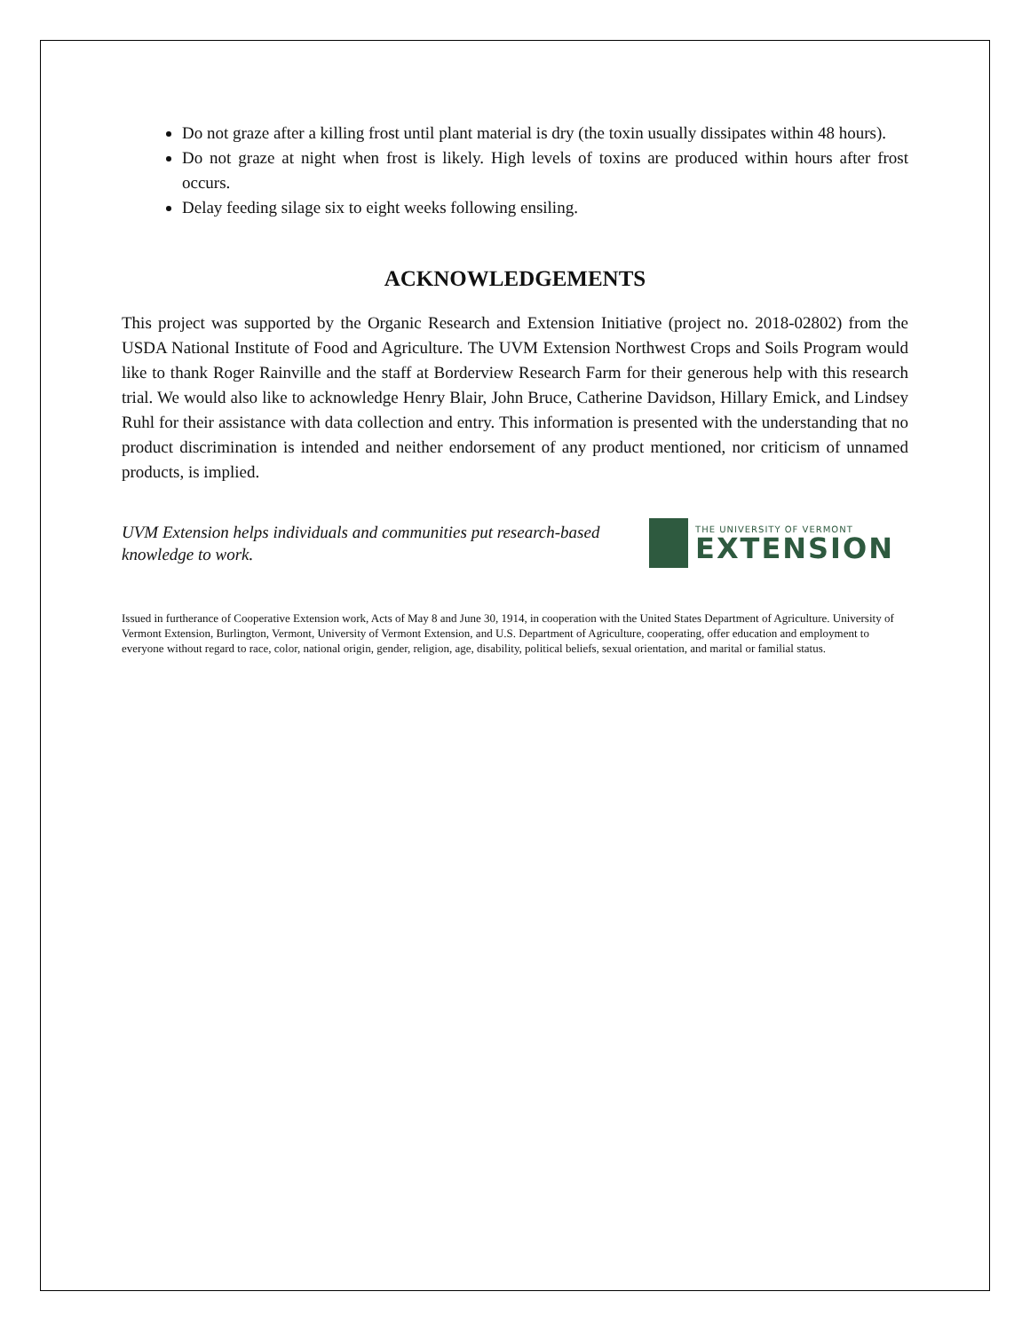Do not graze after a killing frost until plant material is dry (the toxin usually dissipates within 48 hours).
Do not graze at night when frost is likely. High levels of toxins are produced within hours after frost occurs.
Delay feeding silage six to eight weeks following ensiling.
ACKNOWLEDGEMENTS
This project was supported by the Organic Research and Extension Initiative (project no. 2018-02802) from the USDA National Institute of Food and Agriculture. The UVM Extension Northwest Crops and Soils Program would like to thank Roger Rainville and the staff at Borderview Research Farm for their generous help with this research trial. We would also like to acknowledge Henry Blair, John Bruce, Catherine Davidson, Hillary Emick, and Lindsey Ruhl for their assistance with data collection and entry. This information is presented with the understanding that no product discrimination is intended and neither endorsement of any product mentioned, nor criticism of unnamed products, is implied.
UVM Extension helps individuals and communities put research-based knowledge to work.
THE UNIVERSITY OF VERMONT
EXTENSION
Issued in furtherance of Cooperative Extension work, Acts of May 8 and June 30, 1914, in cooperation with the United States Department of Agriculture. University of Vermont Extension, Burlington, Vermont, University of Vermont Extension, and U.S. Department of Agriculture, cooperating, offer education and employment to everyone without regard to race, color, national origin, gender, religion, age, disability, political beliefs, sexual orientation, and marital or familial status.